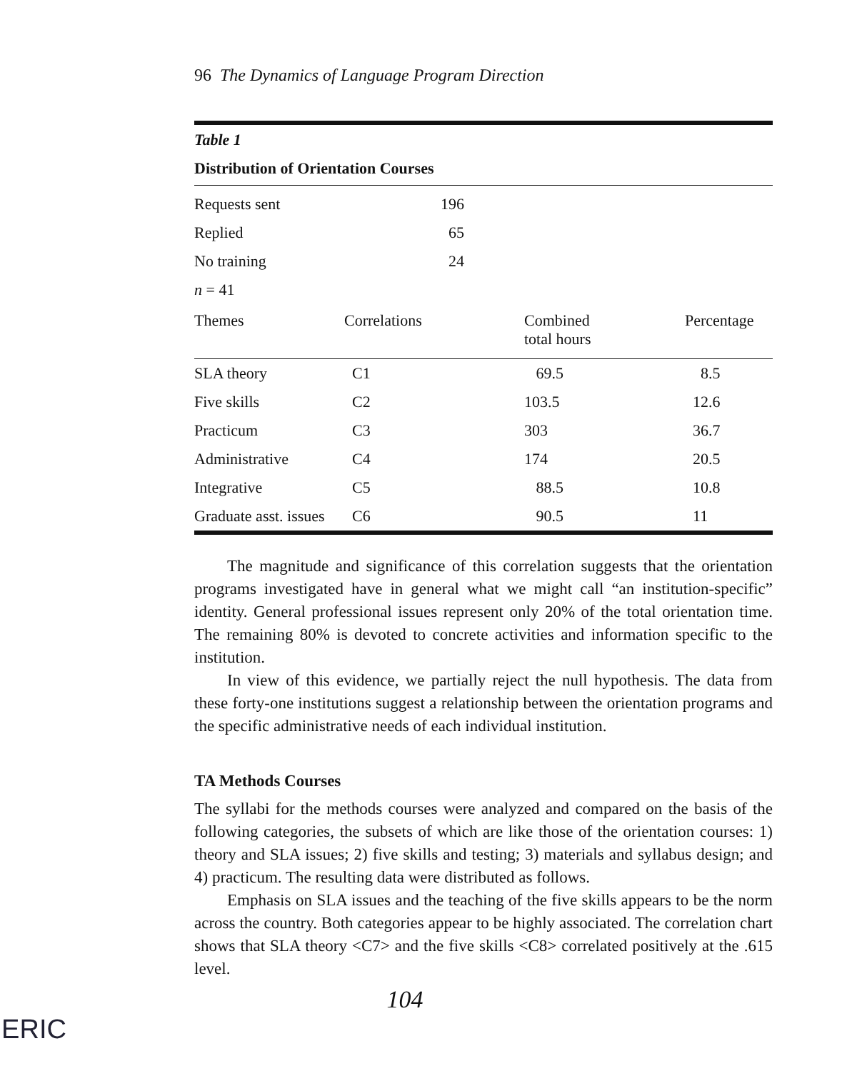96 The Dynamics of Language Program Direction
Table 1
Distribution of Orientation Courses
| Requests sent | 196 |
| Replied | 65 |
| No training | 24 |
| n = 41 | |
| Themes | Correlations | Combined total hours | Percentage |
| --- | --- | --- | --- |
| SLA theory | C1 | 69.5 | 8.5 |
| Five skills | C2 | 103.5 | 12.6 |
| Practicum | C3 | 303 | 36.7 |
| Administrative | C4 | 174 | 20.5 |
| Integrative | C5 | 88.5 | 10.8 |
| Graduate asst. issues | C6 | 90.5 | 11 |
The magnitude and significance of this correlation suggests that the orientation programs investigated have in general what we might call “an institution-specific” identity. General professional issues represent only 20% of the total orientation time. The remaining 80% is devoted to concrete activities and information specific to the institution.
In view of this evidence, we partially reject the null hypothesis. The data from these forty-one institutions suggest a relationship between the orientation programs and the specific administrative needs of each individual institution.
TA Methods Courses
The syllabi for the methods courses were analyzed and compared on the basis of the following categories, the subsets of which are like those of the orientation courses: 1) theory and SLA issues; 2) five skills and testing; 3) materials and syllabus design; and 4) practicum. The resulting data were distributed as follows.
Emphasis on SLA issues and the teaching of the five skills appears to be the norm across the country. Both categories appear to be highly associated. The correlation chart shows that SLA theory <C7> and the five skills <C8> correlated positively at the .615 level.
104
ERIC